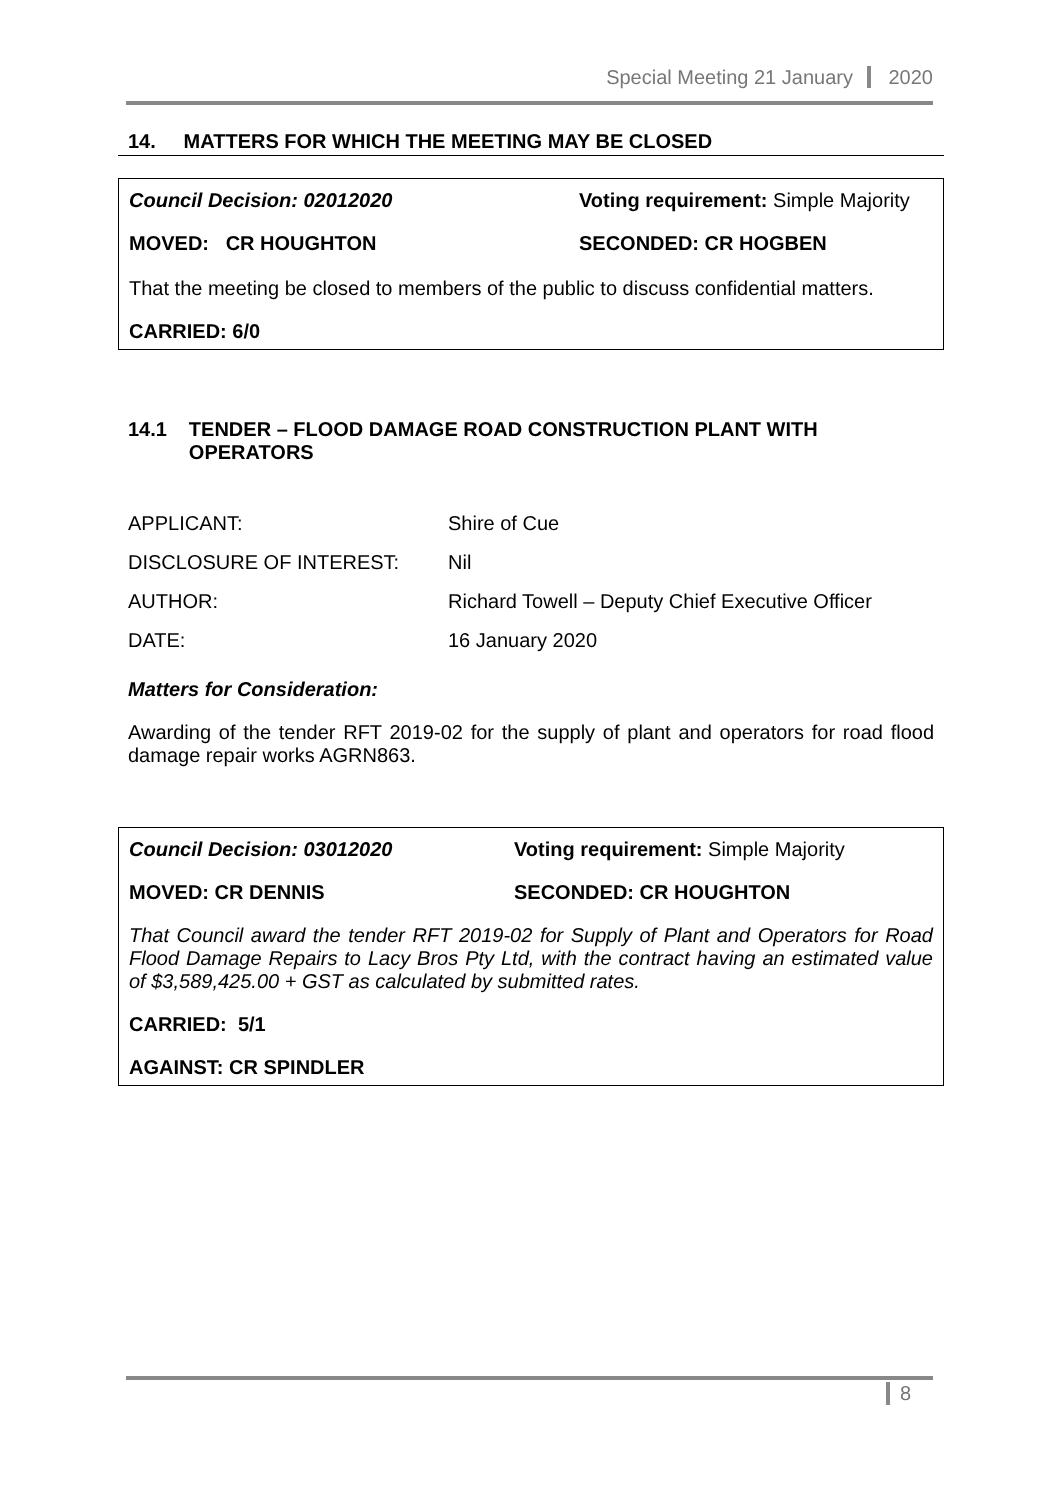Special Meeting 21 January 2020
14. MATTERS FOR WHICH THE MEETING MAY BE CLOSED
Council Decision: 02012020 Voting requirement: Simple Majority
MOVED: CR HOUGHTON SECONDED: CR HOGBEN
That the meeting be closed to members of the public to discuss confidential matters.
CARRIED: 6/0
14.1 TENDER – FLOOD DAMAGE ROAD CONSTRUCTION PLANT WITH OPERATORS
APPLICANT: Shire of Cue
DISCLOSURE OF INTEREST: Nil
AUTHOR: Richard Towell – Deputy Chief Executive Officer
DATE: 16 January 2020
Matters for Consideration:
Awarding of the tender RFT 2019-02 for the supply of plant and operators for road flood damage repair works AGRN863.
Council Decision: 03012020 Voting requirement: Simple Majority
MOVED: CR DENNIS SECONDED: CR HOUGHTON
That Council award the tender RFT 2019-02 for Supply of Plant and Operators for Road Flood Damage Repairs to Lacy Bros Pty Ltd, with the contract having an estimated value of $3,589,425.00 + GST as calculated by submitted rates.
CARRIED: 5/1
AGAINST: CR SPINDLER
8